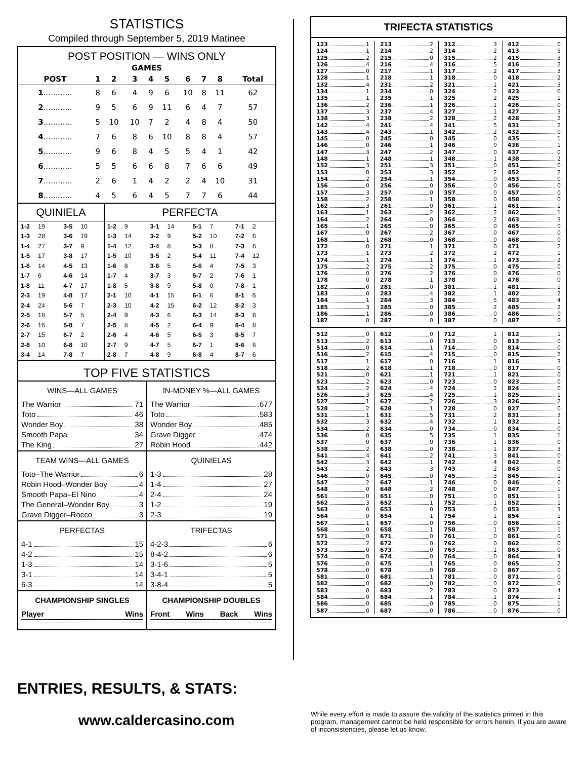STATISTICS
Compiled through September 5, 2019 Matinee
POST POSITION — WINS ONLY
| GAMES | | | | | | | | | |
| --- | --- | --- | --- | --- | --- | --- | --- | --- | --- |
| POST | 1 | 2 | 3 | 4 | 5 | 6 | 7 | 8 | Total |
| 1 ............ | 8 | 6 | 4 | 9 | 6 | 10 | 8 | 11 | 62 |
| 2 ............ | 9 | 5 | 6 | 9 | 11 | 6 | 4 | 7 | 57 |
| 3 ............ | 5 | 10 | 10 | 7 | 2 | 4 | 8 | 4 | 50 |
| 4 ............ | 7 | 6 | 8 | 6 | 10 | 8 | 8 | 4 | 57 |
| 5 ............ | 9 | 6 | 8 | 4 | 5 | 5 | 4 | 1 | 42 |
| 6 ............ | 5 | 5 | 6 | 6 | 8 | 7 | 6 | 6 | 49 |
| 7 ............ | 2 | 6 | 1 | 4 | 2 | 2 | 4 | 10 | 31 |
| 8 ............ | 4 | 5 | 6 | 4 | 5 | 7 | 7 | 6 | 44 |
| QUINIELA | | PERFECTA | | | |
| --- | --- | --- | --- | --- | --- |
| 1-2 19 | 3-5 10 | 1-2 9 | 3-1 14 | 5-1 7 | 7-1 2 |
| 1-3 28 | 3-6 19 | 1-3 14 | 3-2 9 | 5-2 10 | 7-2 6 |
| 1-4 27 | 3-7 9 | 1-4 12 | 3-4 8 | 5-3 8 | 7-3 6 |
| 1-5 17 | 3-8 17 | 1-5 10 | 3-5 2 | 5-4 11 | 7-4 12 |
| 1-6 14 | 4-5 13 | 1-6 8 | 3-6 5 | 5-6 4 | 7-5 3 |
| 1-7 6 | 4-6 14 | 1-7 4 | 3-7 3 | 5-7 2 | 7-6 1 |
| 1-8 11 | 4-7 17 | 1-8 5 | 3-8 9 | 5-8 0 | 7-8 1 |
| 2-3 19 | 4-8 17 | 2-1 10 | 4-1 15 | 6-1 6 | 8-1 6 |
| 2-4 24 | 5-6 7 | 2-3 10 | 4-2 15 | 6-2 12 | 8-2 3 |
| 2-5 18 | 5-7 5 | 2-4 9 | 4-3 6 | 6-3 14 | 8-3 8 |
| 2-6 16 | 5-8 7 | 2-5 8 | 4-5 2 | 6-4 9 | 8-4 8 |
| 2-7 15 | 6-7 2 | 2-6 4 | 4-6 5 | 6-5 3 | 8-5 7 |
| 2-8 10 | 6-8 10 | 2-7 9 | 4-7 5 | 6-7 1 | 8-6 6 |
| 3-4 14 | 7-8 7 | 2-8 7 | 4-8 9 | 6-8 4 | 8-7 6 |
| TOP FIVE STATISTICS | |
| WINS—ALL GAMES | IN-MONEY %—ALL GAMES |
| The Warrior 71 Toto 46 Wonder Boy 38 Smooth Papa 34 The King 27 | The Warrior .677 Toto .583 Wonder Boy .485 Grave Digger .474 Robin Hood .442 |
| TEAM WINS—ALL GAMES | QUINIELAS |
| Toto–The Warrior 6 Robin Hood–Wonder Boy 4 Smooth Papa–El Nino 4 The General–Wonder Boy 3 Grave Digger–Rocco 3 | 1-3 28 1-4 27 2-4 24 1-2 19 2-3 19 |
| PERFECTAS | TRIFECTAS |
| 4-1 15 4-2 15 1-3 14 3-1 14 6-3 14 | 4-2-3 6 8-4-2 6 3-1-6 5 3-4-1 5 3-8-4 5 |
| CHAMPIONSHIP SINGLES | CHAMPIONSHIP DOUBLES |
| Player Wins | Front Wins Back Wins |
TRIFECTA STATISTICS
123 1
124 1
125 2
126 4
127 0
128 1
132 4
134 1
135 1
136 2
137 3
138 3
142 4
143 4
145 0
146 0
147 3
148 1
152 3
153 0
154 2
156 0
157 3
158 2
162 3
163 1
164 2
165 1
167 0
168 1
172 0
173 1
174 1
175 2
176 0
178 0
182 0
183 0
184 1
185 3
186 1
187 0
213 2
214 2
215 0
216 4
217 1
218 1
231 2
234 0
235 1
236 1
237 4
238 2
241 4
243 1
245 0
246 1
247 2
248 1
251 3
253 3
254 1
256 0
257 0
258 1
261 0
263 2
264 0
265 0
267 2
268 0
271 1
273 2
274 1
275 2
276 2
278 1
281 0
283 4
284 3
285 0
286 0
287 0
312 3
314 2
315 2
316 5
317 2
318 0
321 1
324 2
325 2
326 1
327 1
328 2
341 5
342 2
345 0
346 0
347 0
348 1
351 0
352 2
354 0
356 0
357 0
358 0
361 1
362 2
364 2
365 0
367 0
368 0
371 0
372 2
374 1
375 0
376 0
378 0
381 1
382 1
384 5
385 2
386 0
387 0
412 0
413 5
415 3
416 2
417 3
418 2
421 3
423 6
425 1
426 0
427 3
428 2
431 2
432 0
435 1
436 1
437 0
438 2
451 0
452 2
453 0
456 0
457 0
458 0
461 1
462 1
463 3
465 0
467 0
468 0
471 2
472 1
473 2
475 0
476 0
478 0
481 1
482 2
483 4
485 2
486 0
487 0
512 0
513 2
514 0
516 2
517 1
518 2
521 0
523 2
524 2
526 3
527 1
528 2
531 1
532 3
534 2
536 0
537 0
538 2
541 4
542 3
543 2
546 0
547 2
548 0
561 0
562 3
563 0
564 0
567 1
568 0
571 0
572 2
573 0
574 0
576 0
578 0
581 0
582 0
583 0
584 0
586 0
587 0
612 0
613 0
614 1
615 4
617 0
618 1
621 1
623 0
624 4
625 4
627 2
628 1
631 5
632 4
634 0
635 5
637 0
638 0
641 2
642 1
643 3
645 0
647 1
648 2
651 0
652 1
653 0
654 1
657 0
658 1
671 0
672 0
673 0
674 0
675 1
678 0
681 1
682 0
683 2
684 1
685 0
687 0
712 1
713 0
714 0
715 0
716 1
718 0
721 1
723 0
724 2
725 1
726 3
728 0
731 2
732 1
734 0
735 1
736 1
738 1
741 3
742 4
743 2
745 3
746 0
748 0
751 0
752 1
753 0
754 1
756 0
758 1
761 0
762 0
763 1
764 0
765 0
768 0
781 0
782 0
783 0
784 1
785 0
786 0
812 1
813 0
814 0
815 2
816 3
817 0
821 0
823 0
824 0
825 1
826 2
827 0
831 3
832 1
834 0
835 1
836 0
837 3
841 0
842 6
843 0
845 1
846 0
847 1
851 1
852 1
853 3
854 1
856 0
857 1
861 0
862 0
863 0
864 4
865 2
867 0
871 0
872 0
873 4
874 1
875 1
876 0
ENTRIES, RESULTS, & STATS:
www.caldercasino.com
While every effort is made to assure the validity of the statistics printed in this program, management cannot be held responsible for errors herein. If you are aware of inconsistencies, please let us know.